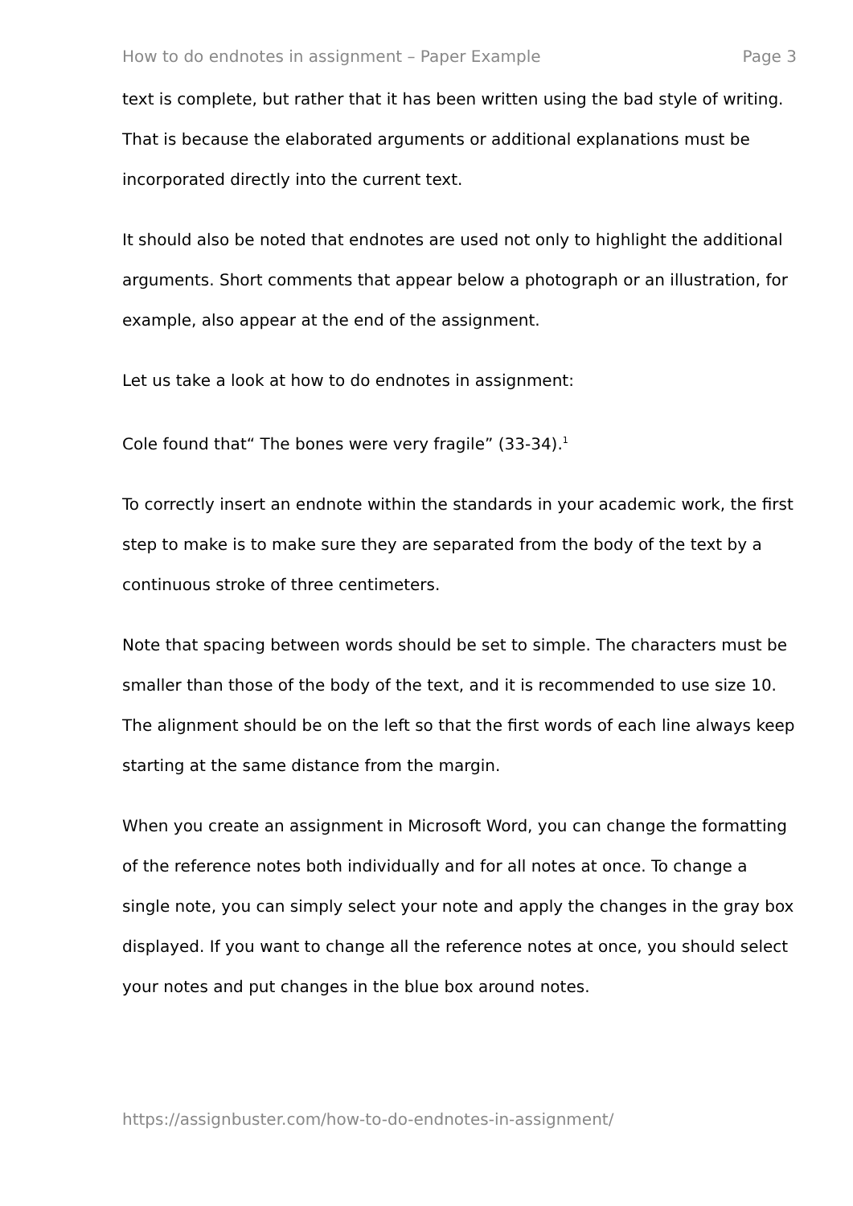How to do endnotes in assignment – Paper Example Page 3
text is complete, but rather that it has been written using the bad style of writing. That is because the elaborated arguments or additional explanations must be incorporated directly into the current text.
It should also be noted that endnotes are used not only to highlight the additional arguments. Short comments that appear below a photograph or an illustration, for example, also appear at the end of the assignment.
Let us take a look at how to do endnotes in assignment:
Cole found that“ The bones were very fragile” (33-34).<sup>1</sup>
To correctly insert an endnote within the standards in your academic work, the first step to make is to make sure they are separated from the body of the text by a continuous stroke of three centimeters.
Note that spacing between words should be set to simple. The characters must be smaller than those of the body of the text, and it is recommended to use size 10. The alignment should be on the left so that the first words of each line always keep starting at the same distance from the margin.
When you create an assignment in Microsoft Word, you can change the formatting of the reference notes both individually and for all notes at once. To change a single note, you can simply select your note and apply the changes in the gray box displayed. If you want to change all the reference notes at once, you should select your notes and put changes in the blue box around notes.
https://assignbuster.com/how-to-do-endnotes-in-assignment/